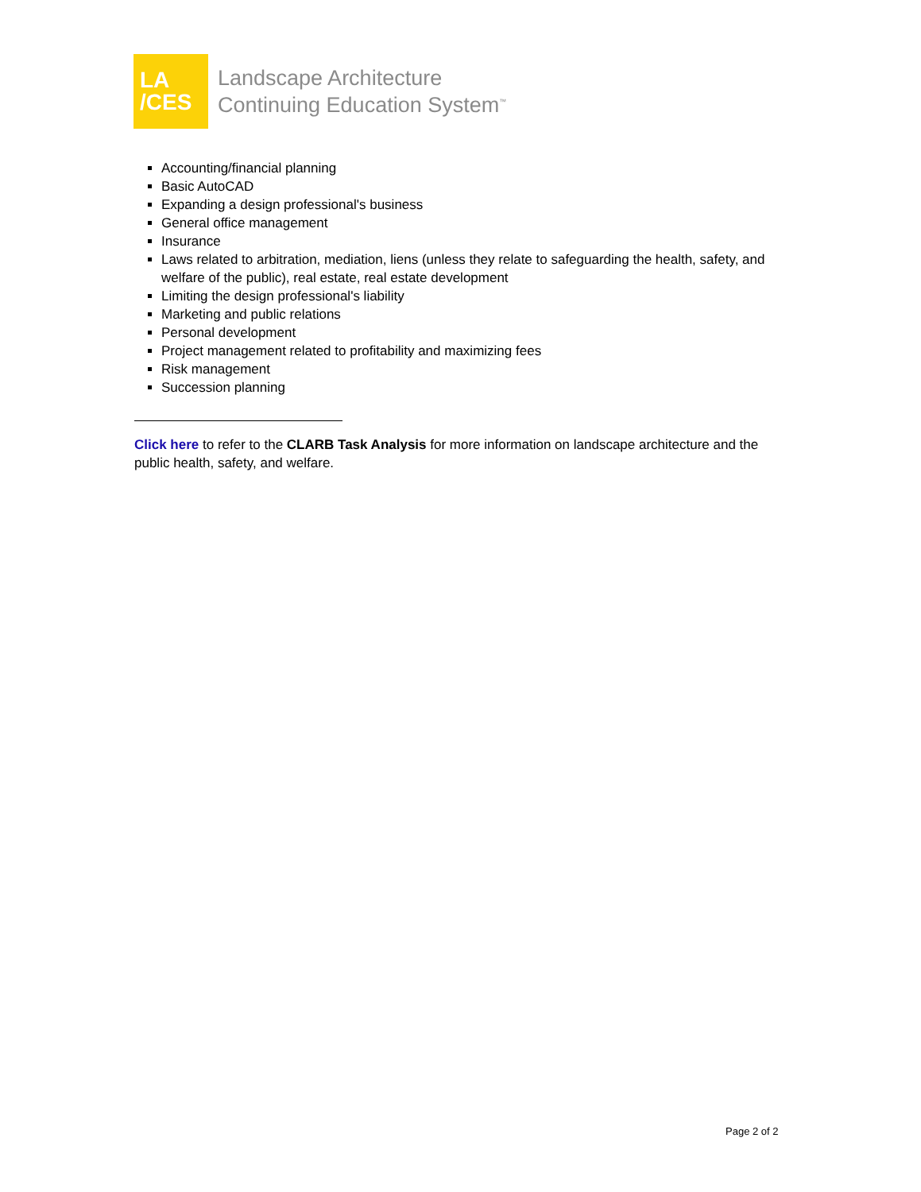LA
/CES
Landscape Architecture
Continuing Education System<sup>™</sup>
Accounting/financial planning
Basic AutoCAD
Expanding a design professional's business
General office management
Insurance
Laws related to arbitration, mediation, liens (unless they relate to safeguarding the health, safety, and welfare of the public), real estate, real estate development
Limiting the design professional's liability
Marketing and public relations
Personal development
Project management related to profitability and maximizing fees
Risk management
Succession planning
Click here to refer to the CLARB Task Analysis for more information on landscape architecture and the public health, safety, and welfare.
Page 2 of 2